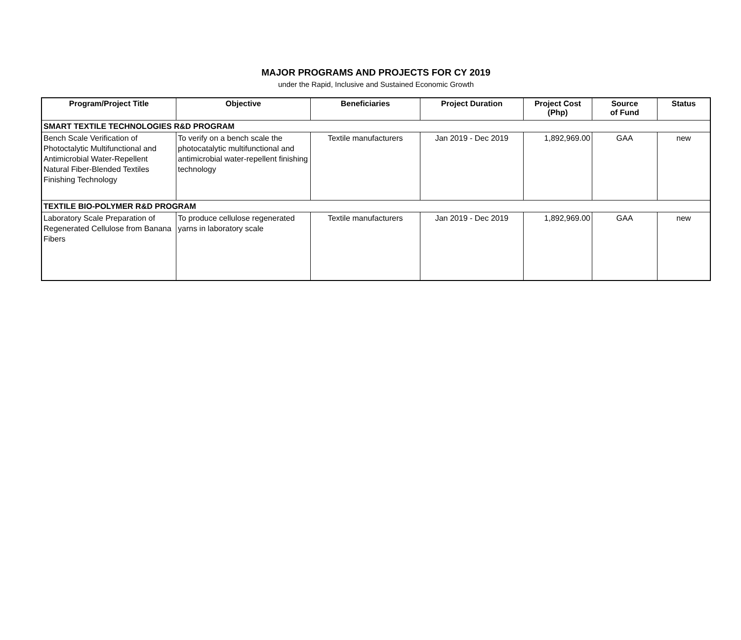MAJOR PROGRAMS AND PROJECTS FOR CY 2019
under the Rapid, Inclusive and Sustained Economic Growth
| Program/Project Title | Objective | Beneficiaries | Project Duration | Project Cost (Php) | Source of Fund | Status |
| --- | --- | --- | --- | --- | --- | --- |
| SMART TEXTILE TECHNOLOGIES R&D PROGRAM | | | | | | |
| Bench Scale Verification of Photoctalytic Multifunctional and Antimicrobial Water-Repellent Natural Fiber-Blended Textiles Finishing Technology | To verify on a bench scale the photocatalytic multifunctional and antimicrobial water-repellent finishing technology | Textile manufacturers | Jan 2019 - Dec 2019 | 1,892,969.00 | GAA | new |
| TEXTILE BIO-POLYMER R&D PROGRAM | | | | | | |
| Laboratory Scale Preparation of Regenerated Cellulose from Banana Fibers | To produce cellulose regenerated yarns in laboratory scale | Textile manufacturers | Jan 2019 - Dec 2019 | 1,892,969.00 | GAA | new |